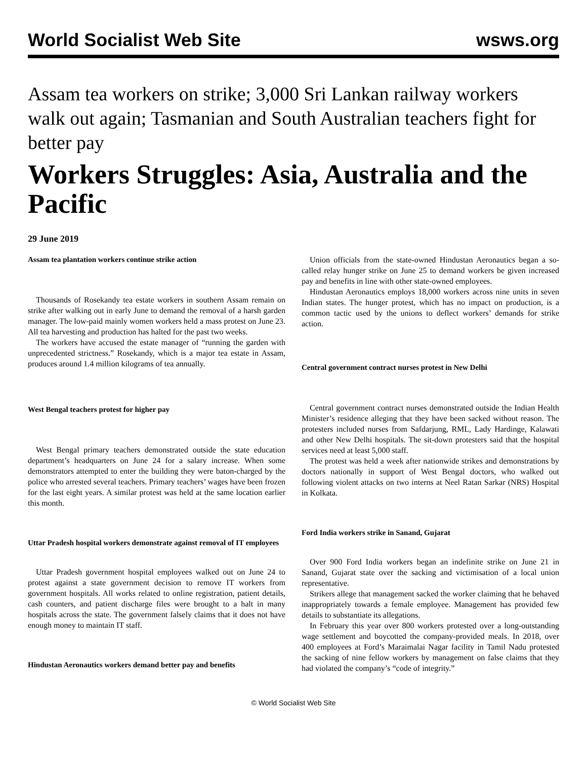World Socialist Web Site wsws.org
Assam tea workers on strike; 3,000 Sri Lankan railway workers walk out again; Tasmanian and South Australian teachers fight for better pay
Workers Struggles: Asia, Australia and the Pacific
29 June 2019
Assam tea plantation workers continue strike action
Thousands of Rosekandy tea estate workers in southern Assam remain on strike after walking out in early June to demand the removal of a harsh garden manager. The low-paid mainly women workers held a mass protest on June 23. All tea harvesting and production has halted for the past two weeks.
The workers have accused the estate manager of “running the garden with unprecedented strictness.” Rosekandy, which is a major tea estate in Assam, produces around 1.4 million kilograms of tea annually.
West Bengal teachers protest for higher pay
West Bengal primary teachers demonstrated outside the state education department’s headquarters on June 24 for a salary increase. When some demonstrators attempted to enter the building they were baton-charged by the police who arrested several teachers. Primary teachers’ wages have been frozen for the last eight years. A similar protest was held at the same location earlier this month.
Uttar Pradesh hospital workers demonstrate against removal of IT employees
Uttar Pradesh government hospital employees walked out on June 24 to protest against a state government decision to remove IT workers from government hospitals. All works related to online registration, patient details, cash counters, and patient discharge files were brought to a halt in many hospitals across the state. The government falsely claims that it does not have enough money to maintain IT staff.
Hindustan Aeronautics workers demand better pay and benefits
Union officials from the state-owned Hindustan Aeronautics began a so-called relay hunger strike on June 25 to demand workers be given increased pay and benefits in line with other state-owned employees.
Hindustan Aeronautics employs 18,000 workers across nine units in seven Indian states. The hunger protest, which has no impact on production, is a common tactic used by the unions to deflect workers’ demands for strike action.
Central government contract nurses protest in New Delhi
Central government contract nurses demonstrated outside the Indian Health Minister’s residence alleging that they have been sacked without reason. The protesters included nurses from Safdarjung, RML, Lady Hardinge, Kalawati and other New Delhi hospitals. The sit-down protesters said that the hospital services need at least 5,000 staff.
The protest was held a week after nationwide strikes and demonstrations by doctors nationally in support of West Bengal doctors, who walked out following violent attacks on two interns at Neel Ratan Sarkar (NRS) Hospital in Kolkata.
Ford India workers strike in Sanand, Gujarat
Over 900 Ford India workers began an indefinite strike on June 21 in Sanand, Gujarat state over the sacking and victimisation of a local union representative.
Strikers allege that management sacked the worker claiming that he behaved inappropriately towards a female employee. Management has provided few details to substantiate its allegations.
In February this year over 800 workers protested over a long-outstanding wage settlement and boycotted the company-provided meals. In 2018, over 400 employees at Ford’s Maraimalai Nagar facility in Tamil Nadu protested the sacking of nine fellow workers by management on false claims that they had violated the company’s “code of integrity.”
© World Socialist Web Site